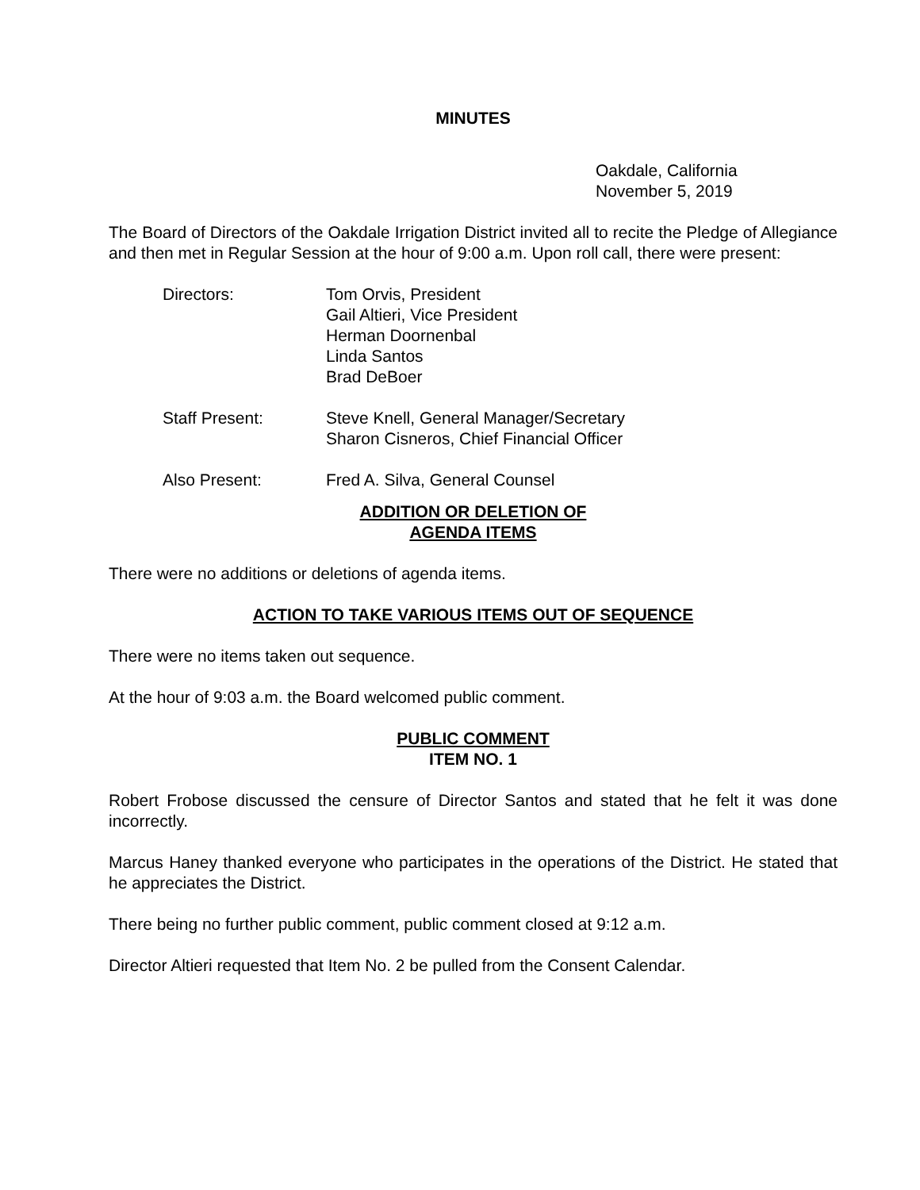MINUTES
Oakdale, California
November 5, 2019
The Board of Directors of the Oakdale Irrigation District invited all to recite the Pledge of Allegiance and then met in Regular Session at the hour of 9:00 a.m. Upon roll call, there were present:
Directors: Tom Orvis, President
Gail Altieri, Vice President
Herman Doornenbal
Linda Santos
Brad DeBoer
Staff Present: Steve Knell, General Manager/Secretary
Sharon Cisneros, Chief Financial Officer
Also Present: Fred A. Silva, General Counsel
ADDITION OR DELETION OF
AGENDA ITEMS
There were no additions or deletions of agenda items.
ACTION TO TAKE VARIOUS ITEMS OUT OF SEQUENCE
There were no items taken out sequence.
At the hour of 9:03 a.m. the Board welcomed public comment.
PUBLIC COMMENT
ITEM NO. 1
Robert Frobose discussed the censure of Director Santos and stated that he felt it was done incorrectly.
Marcus Haney thanked everyone who participates in the operations of the District. He stated that he appreciates the District.
There being no further public comment, public comment closed at 9:12 a.m.
Director Altieri requested that Item No. 2 be pulled from the Consent Calendar.